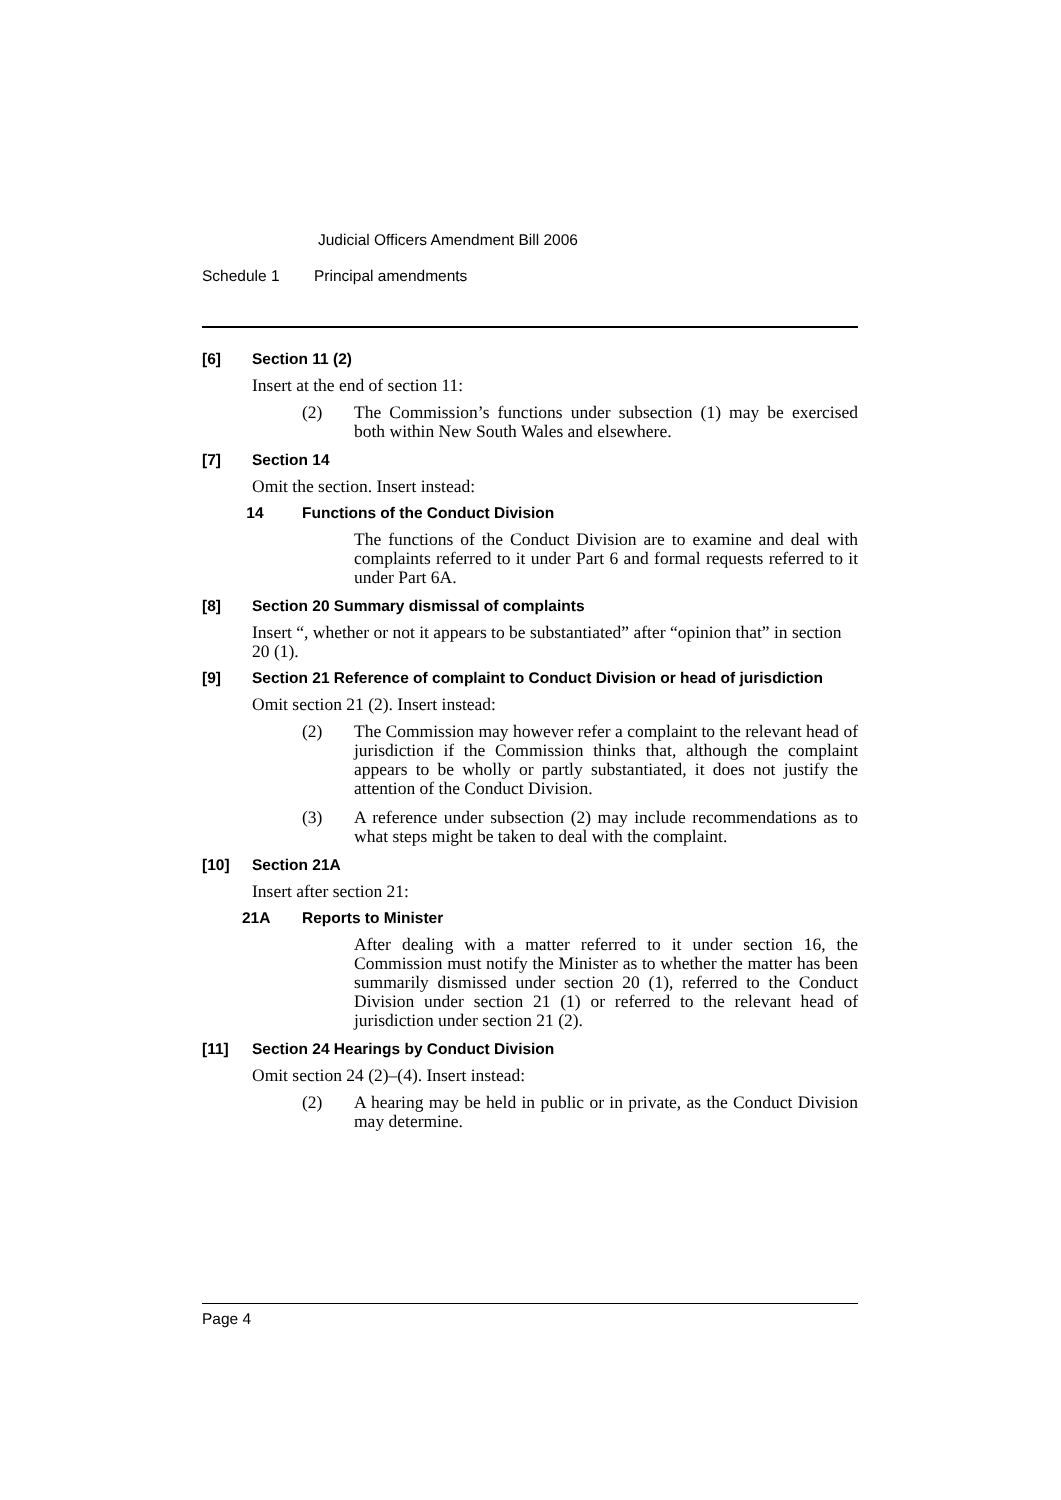Judicial Officers Amendment Bill 2006
Schedule 1 Principal amendments
[6] Section 11 (2)
Insert at the end of section 11:
(2) The Commission’s functions under subsection (1) may be exercised both within New South Wales and elsewhere.
[7] Section 14
Omit the section. Insert instead:
14 Functions of the Conduct Division
The functions of the Conduct Division are to examine and deal with complaints referred to it under Part 6 and formal requests referred to it under Part 6A.
[8] Section 20 Summary dismissal of complaints
Insert “, whether or not it appears to be substantiated” after “opinion that” in section 20 (1).
[9] Section 21 Reference of complaint to Conduct Division or head of jurisdiction
Omit section 21 (2). Insert instead:
(2) The Commission may however refer a complaint to the relevant head of jurisdiction if the Commission thinks that, although the complaint appears to be wholly or partly substantiated, it does not justify the attention of the Conduct Division.
(3) A reference under subsection (2) may include recommendations as to what steps might be taken to deal with the complaint.
[10] Section 21A
Insert after section 21:
21A Reports to Minister
After dealing with a matter referred to it under section 16, the Commission must notify the Minister as to whether the matter has been summarily dismissed under section 20 (1), referred to the Conduct Division under section 21 (1) or referred to the relevant head of jurisdiction under section 21 (2).
[11] Section 24 Hearings by Conduct Division
Omit section 24 (2)–(4). Insert instead:
(2) A hearing may be held in public or in private, as the Conduct Division may determine.
Page 4